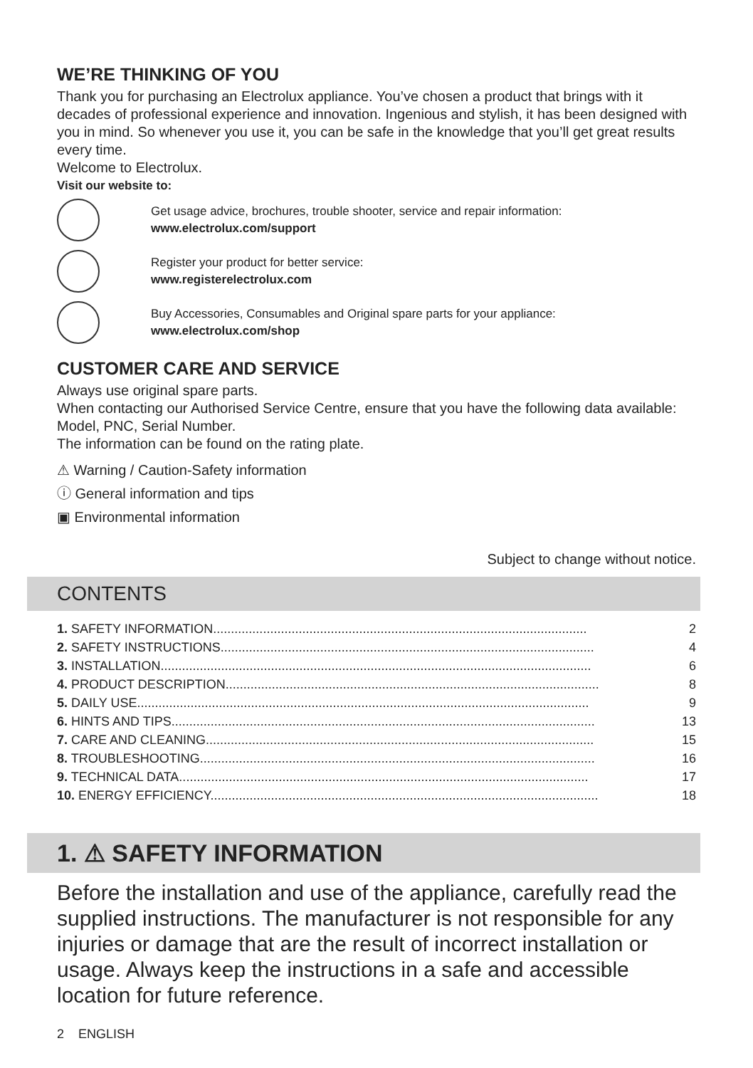WE’RE THINKING OF YOU
Thank you for purchasing an Electrolux appliance. You’ve chosen a product that brings with it decades of professional experience and innovation. Ingenious and stylish, it has been designed with you in mind. So whenever you use it, you can be safe in the knowledge that you’ll get great results every time.
Welcome to Electrolux.
Visit our website to:
Get usage advice, brochures, trouble shooter, service and repair information:
www.electrolux.com/support
Register your product for better service:
www.registerelectrolux.com
Buy Accessories, Consumables and Original spare parts for your appliance:
www.electrolux.com/shop
CUSTOMER CARE AND SERVICE
Always use original spare parts.
When contacting our Authorised Service Centre, ensure that you have the following data available: Model, PNC, Serial Number.
The information can be found on the rating plate.
⚠ Warning / Caution-Safety information
ⓘ General information and tips
▣ Environmental information
Subject to change without notice.
CONTENTS
1. SAFETY INFORMATION......................................................................................................... 2
2. SAFETY INSTRUCTIONS......................................................................................................... 4
3. INSTALLATION......................................................................................................................... 6
4. PRODUCT DESCRIPTION......................................................................................................... 8
5. DAILY USE............................................................................................................................... 9
6. HINTS AND TIPS....................................................................................................................... 13
7. CARE AND CLEANING............................................................................................................. 15
8. TROUBLESHOOTING............................................................................................................... 16
9. TECHNICAL DATA................................................................................................................... 17
10. ENERGY EFFICIENCY............................................................................................................. 18
1. ⚠ SAFETY INFORMATION
Before the installation and use of the appliance, carefully read the supplied instructions. The manufacturer is not responsible for any injuries or damage that are the result of incorrect installation or usage. Always keep the instructions in a safe and accessible location for future reference.
2 ENGLISH